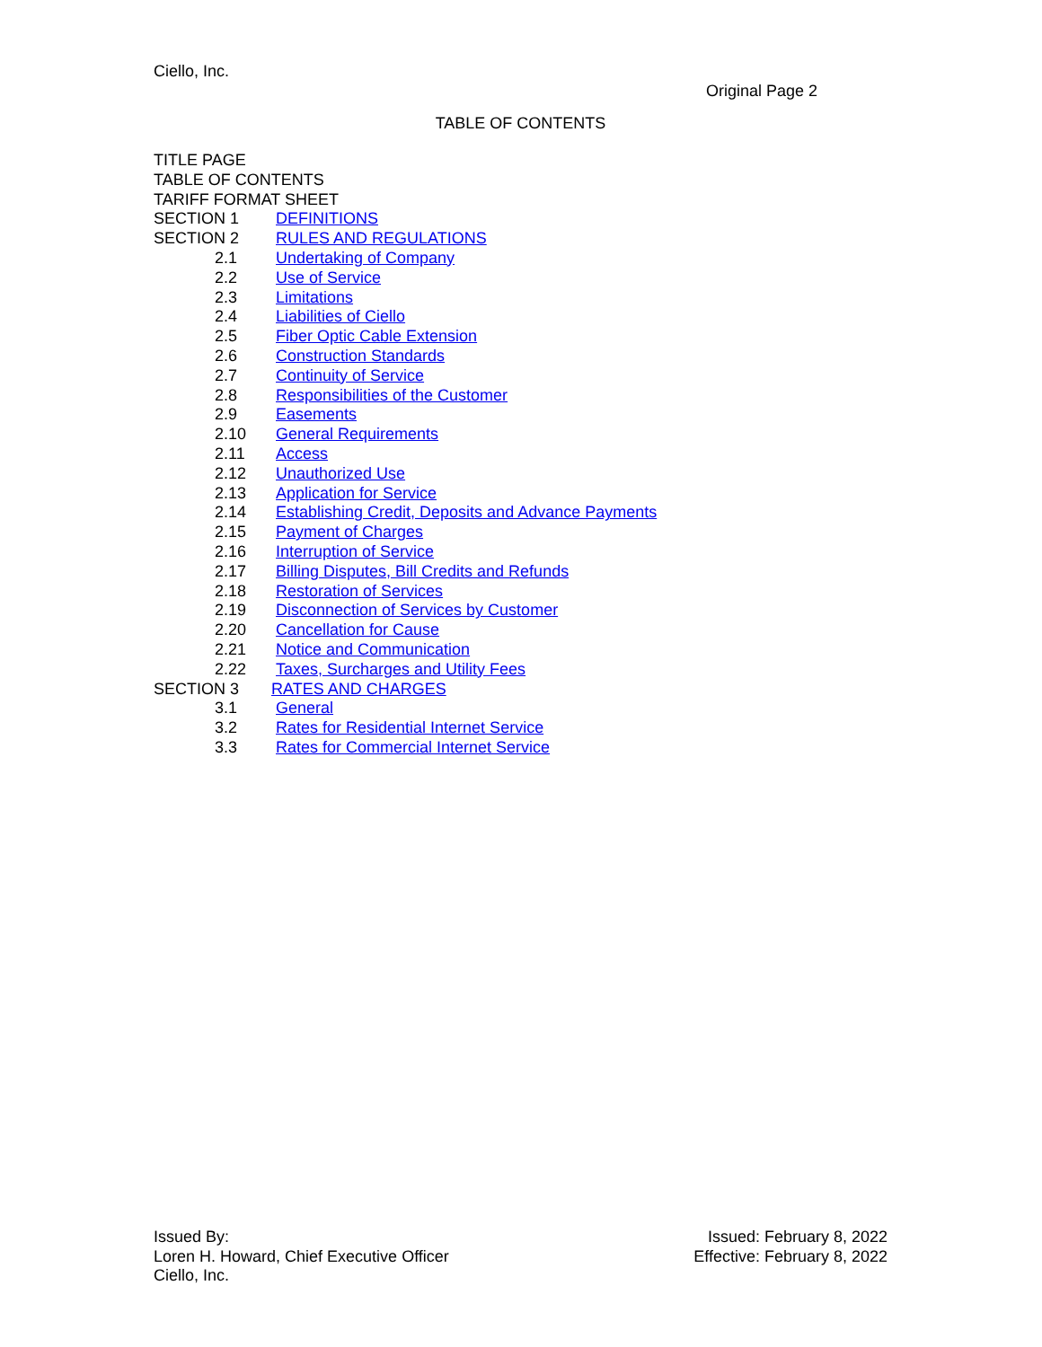Ciello, Inc.
Original Page 2
TABLE OF CONTENTS
TITLE PAGE
TABLE OF CONTENTS
TARIFF FORMAT SHEET
SECTION 1 DEFINITIONS
SECTION 2 RULES AND REGULATIONS
2.1 Undertaking of Company
2.2 Use of Service
2.3 Limitations
2.4 Liabilities of Ciello
2.5 Fiber Optic Cable Extension
2.6 Construction Standards
2.7 Continuity of Service
2.8 Responsibilities of the Customer
2.9 Easements
2.10 General Requirements
2.11 Access
2.12 Unauthorized Use
2.13 Application for Service
2.14 Establishing Credit, Deposits and Advance Payments
2.15 Payment of Charges
2.16 Interruption of Service
2.17 Billing Disputes, Bill Credits and Refunds
2.18 Restoration of Services
2.19 Disconnection of Services by Customer
2.20 Cancellation for Cause
2.21 Notice and Communication
2.22 Taxes, Surcharges and Utility Fees
SECTION 3 RATES AND CHARGES
3.1 General
3.2 Rates for Residential Internet Service
3.3 Rates for Commercial Internet Service
Issued By:
Loren H. Howard, Chief Executive Officer
Ciello, Inc.
Issued: February 8, 2022
Effective: February 8, 2022